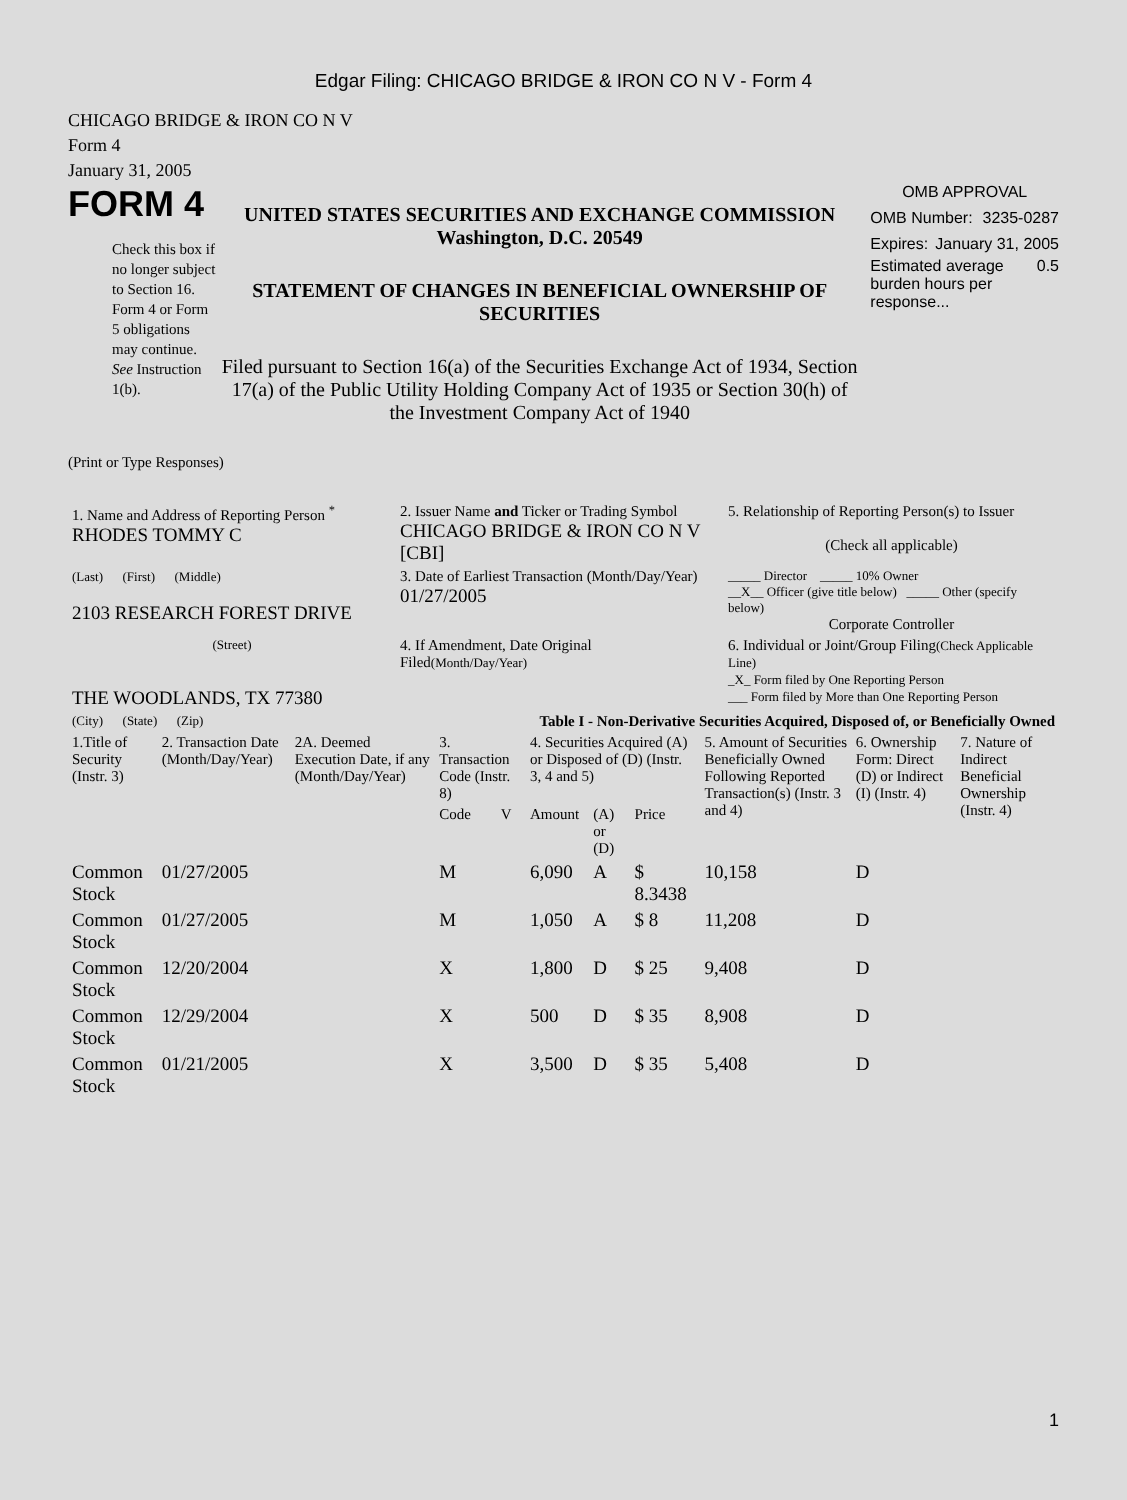Edgar Filing: CHICAGO BRIDGE & IRON CO N V - Form 4
CHICAGO BRIDGE & IRON CO N V
Form 4
January 31, 2005
FORM 4
Check this box if no longer subject to Section 16. Form 4 or Form 5 obligations may continue. See Instruction 1(b).
UNITED STATES SECURITIES AND EXCHANGE COMMISSION
Washington, D.C. 20549
STATEMENT OF CHANGES IN BENEFICIAL OWNERSHIP OF SECURITIES
Filed pursuant to Section 16(a) of the Securities Exchange Act of 1934, Section 17(a) of the Public Utility Holding Company Act of 1935 or Section 30(h) of the Investment Company Act of 1940
OMB APPROVAL
OMB Number: 3235-0287
Expires: January 31, 2005
Estimated average burden hours per response... 0.5
(Print or Type Responses)
| 1. Name and Address of Reporting Person <sup>*</sup> RHODES TOMMY C | 2. Issuer Name and Ticker or Trading Symbol CHICAGO BRIDGE & IRON CO N V [CBI] | 5. Relationship of Reporting Person(s) to Issuer (Check all applicable) |
| (Last) (First) (Middle) 2103 RESEARCH FOREST DRIVE | 3. Date of Earliest Transaction (Month/Day/Year) 01/27/2005 | _____ Director _____ 10% Owner __X__ Officer (give title below) _____ Other (specify below) Corporate Controller |
| (Street) THE WOODLANDS, TX 77380 | 4. If Amendment, Date Original Filed (Month/Day/Year) | 6. Individual or Joint/Group Filing (Check Applicable Line) _X_ Form filed by One Reporting Person ___ Form filed by More than One Reporting Person |
| (City) (State) (Zip) | Table I - Non-Derivative Securities Acquired, Disposed of, or Beneficially Owned | |
| 1.Title of Security (Instr. 3) | 2. Transaction Date (Month/Day/Year) | 2A. Deemed Execution Date, if any (Month/Day/Year) | 3. Transaction Code (Instr. 8) | | 4. Securities Acquired (A) or Disposed of (D) (Instr. 3, 4 and 5) | | | 5. Amount of Securities Beneficially Owned Following Reported Transaction(s) (Instr. 3 and 4) | 6. Ownership Form: Direct (D) or Indirect (I) (Instr. 4) | 7. Nature of Indirect Beneficial Ownership (Instr. 4) |
| --- | --- | --- | --- | --- | --- | --- | --- | --- | --- | --- |
| | | | Code | V | Amount | (A) or (D) | Price | | | |
| Common Stock | 01/27/2005 | | M | | 6,090 | A | $ 8.3438 | 10,158 | D | |
| Common Stock | 01/27/2005 | | M | | 1,050 | A | $ 8 | 11,208 | D | |
| Common Stock | 12/20/2004 | | X | | 1,800 | D | $ 25 | 9,408 | D | |
| Common Stock | 12/29/2004 | | X | | 500 | D | $ 35 | 8,908 | D | |
| Common Stock | 01/21/2005 | | X | | 3,500 | D | $ 35 | 5,408 | D | |
1